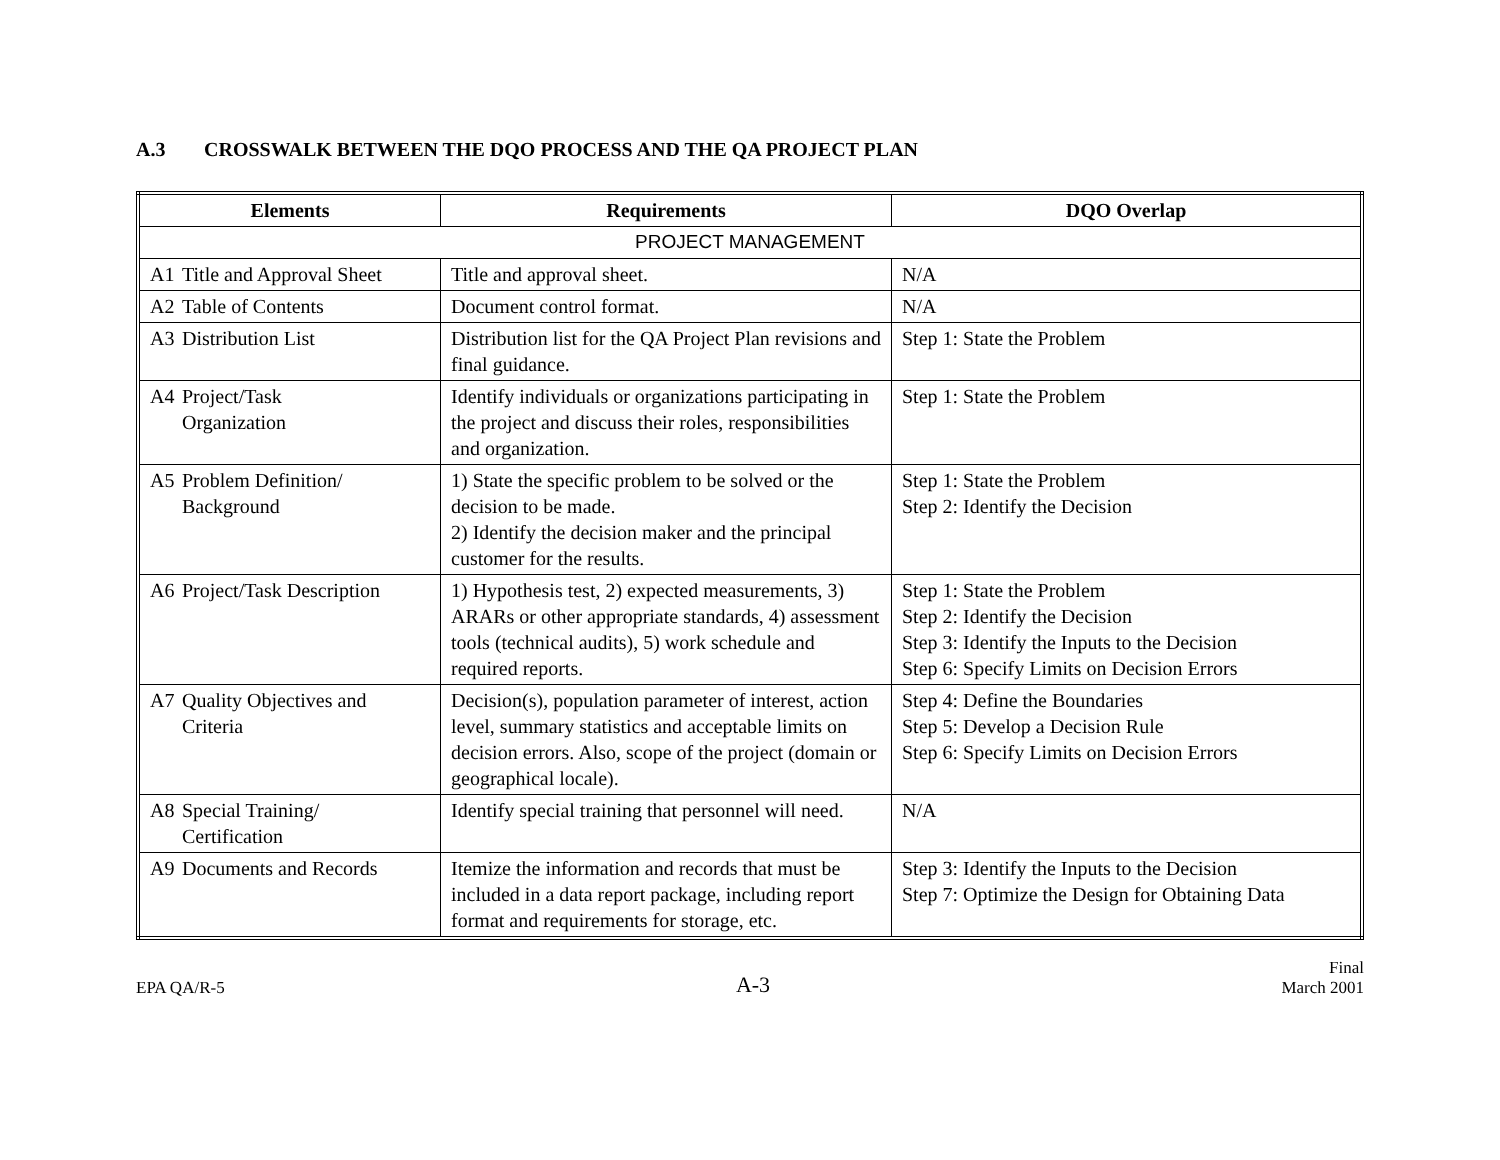A.3 CROSSWALK BETWEEN THE DQO PROCESS AND THE QA PROJECT PLAN
| Elements | Requirements | DQO Overlap |
| --- | --- | --- |
| PROJECT MANAGEMENT | | |
| A1 Title and Approval Sheet | Title and approval sheet. | N/A |
| A2 Table of Contents | Document control format. | N/A |
| A3 Distribution List | Distribution list for the QA Project Plan revisions and final guidance. | Step 1: State the Problem |
| A4 Project/Task Organization | Identify individuals or organizations participating in the project and discuss their roles, responsibilities and organization. | Step 1: State the Problem |
| A5 Problem Definition/ Background | 1) State the specific problem to be solved or the decision to be made. 2) Identify the decision maker and the principal customer for the results. | Step 1: State the Problem Step 2: Identify the Decision |
| A6 Project/Task Description | 1) Hypothesis test, 2) expected measurements, 3) ARARs or other appropriate standards, 4) assessment tools (technical audits), 5) work schedule and required reports. | Step 1: State the Problem Step 2: Identify the Decision Step 3: Identify the Inputs to the Decision Step 6: Specify Limits on Decision Errors |
| A7 Quality Objectives and Criteria | Decision(s), population parameter of interest, action level, summary statistics and acceptable limits on decision errors. Also, scope of the project (domain or geographical locale). | Step 4: Define the Boundaries Step 5: Develop a Decision Rule Step 6: Specify Limits on Decision Errors |
| A8 Special Training/ Certification | Identify special training that personnel will need. | N/A |
| A9 Documents and Records | Itemize the information and records that must be included in a data report package, including report format and requirements for storage, etc. | Step 3: Identify the Inputs to the Decision Step 7: Optimize the Design for Obtaining Data |
EPA QA/R-5
A-3
Final
March 2001